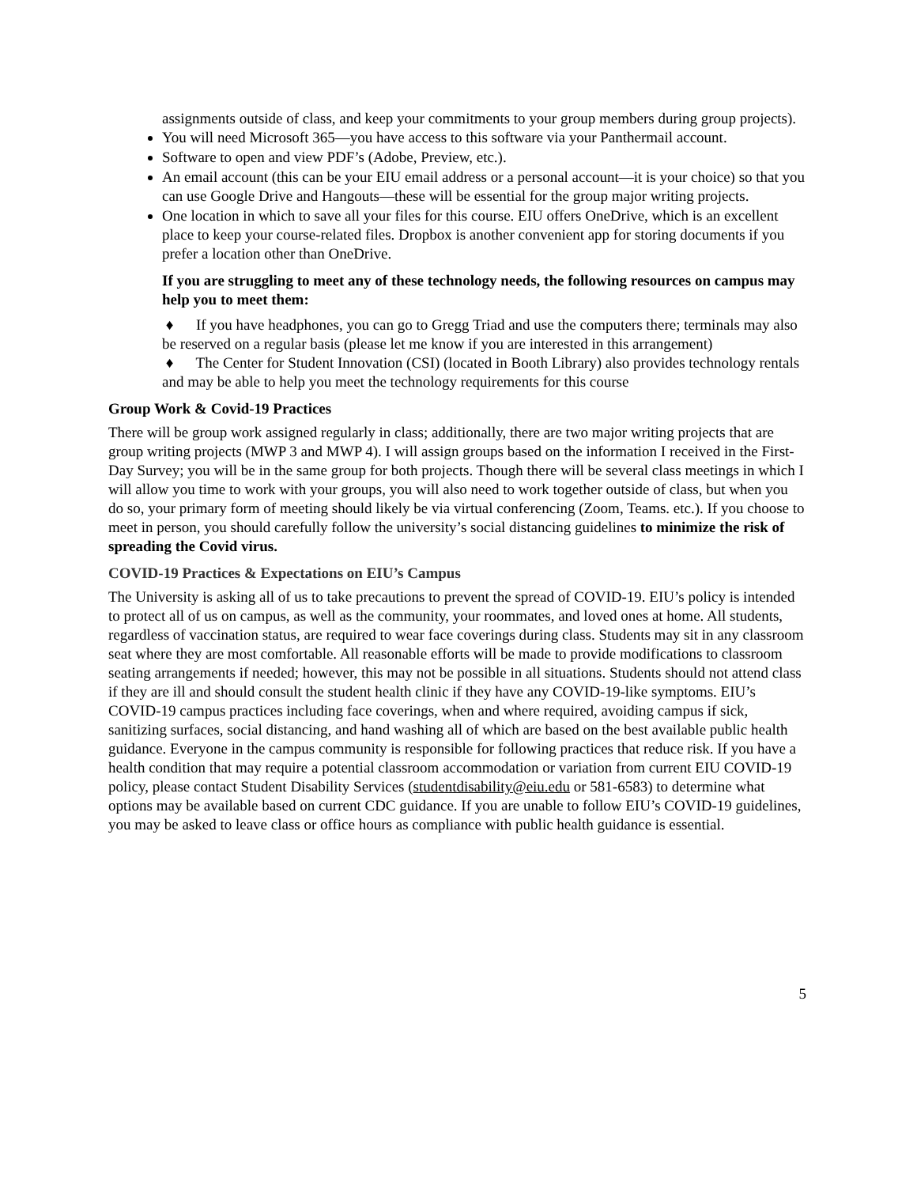assignments outside of class, and keep your commitments to your group members during group projects).
You will need Microsoft 365—you have access to this software via your Panthermail account.
Software to open and view PDF’s (Adobe, Preview, etc.).
An email account (this can be your EIU email address or a personal account—it is your choice) so that you can use Google Drive and Hangouts—these will be essential for the group major writing projects.
One location in which to save all your files for this course. EIU offers OneDrive, which is an excellent place to keep your course-related files. Dropbox is another convenient app for storing documents if you prefer a location other than OneDrive.
If you are struggling to meet any of these technology needs, the following resources on campus may help you to meet them:
♦ If you have headphones, you can go to Gregg Triad and use the computers there; terminals may also be reserved on a regular basis (please let me know if you are interested in this arrangement)
♦ The Center for Student Innovation (CSI) (located in Booth Library) also provides technology rentals and may be able to help you meet the technology requirements for this course
Group Work & Covid-19 Practices
There will be group work assigned regularly in class; additionally, there are two major writing projects that are group writing projects (MWP 3 and MWP 4). I will assign groups based on the information I received in the First-Day Survey; you will be in the same group for both projects. Though there will be several class meetings in which I will allow you time to work with your groups, you will also need to work together outside of class, but when you do so, your primary form of meeting should likely be via virtual conferencing (Zoom, Teams. etc.). If you choose to meet in person, you should carefully follow the university’s social distancing guidelines to minimize the risk of spreading the Covid virus.
COVID-19 Practices & Expectations on EIU’s Campus
The University is asking all of us to take precautions to prevent the spread of COVID-19. EIU’s policy is intended to protect all of us on campus, as well as the community, your roommates, and loved ones at home. All students, regardless of vaccination status, are required to wear face coverings during class. Students may sit in any classroom seat where they are most comfortable. All reasonable efforts will be made to provide modifications to classroom seating arrangements if needed; however, this may not be possible in all situations. Students should not attend class if they are ill and should consult the student health clinic if they have any COVID-19-like symptoms. EIU’s COVID-19 campus practices including face coverings, when and where required, avoiding campus if sick, sanitizing surfaces, social distancing, and hand washing all of which are based on the best available public health guidance. Everyone in the campus community is responsible for following practices that reduce risk. If you have a health condition that may require a potential classroom accommodation or variation from current EIU COVID-19 policy, please contact Student Disability Services (studentdisability@eiu.edu or 581-6583) to determine what options may be available based on current CDC guidance. If you are unable to follow EIU’s COVID-19 guidelines, you may be asked to leave class or office hours as compliance with public health guidance is essential.
5